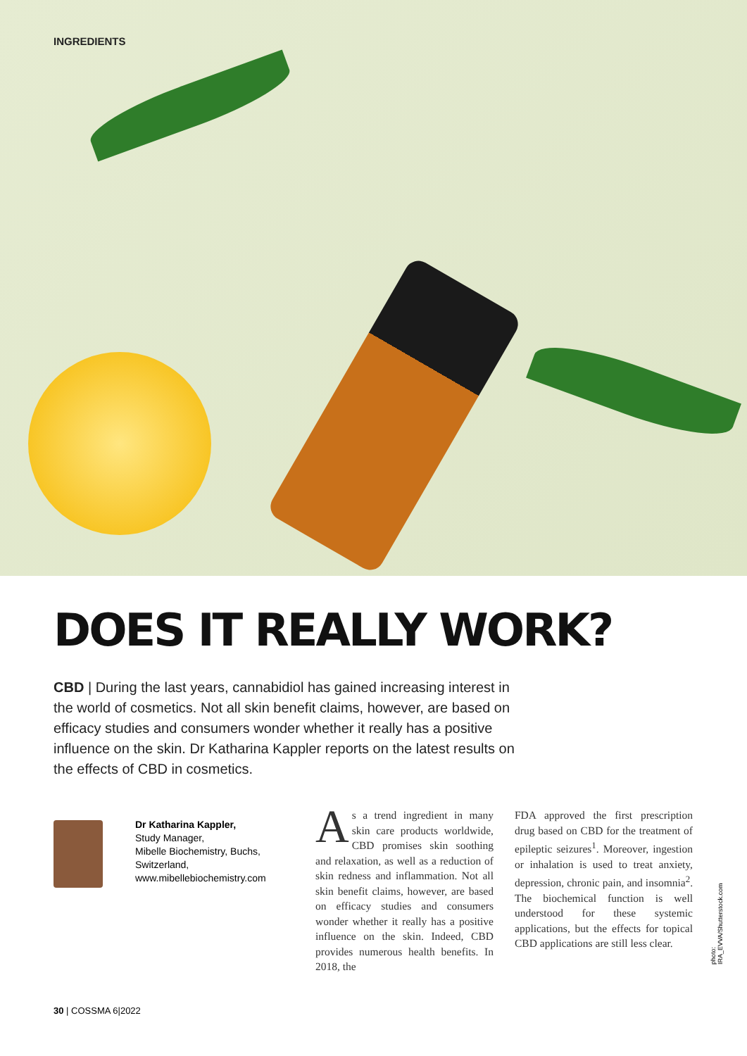INGREDIENTS
DOES IT REALLY WORK?
CBD | During the last years, cannabidiol has gained increasing interest in the world of cosmetics. Not all skin benefit claims, however, are based on efficacy studies and consumers wonder whether it really has a positive influence on the skin. Dr Katharina Kappler reports on the latest results on the effects of CBD in cosmetics.
Dr Katharina Kappler,
Study Manager,
Mibelle Biochemistry, Buchs,
Switzerland,
www.mibellebiochemistry.com
As a trend ingredient in many skin care products worldwide, CBD promises skin soothing and relaxation, as well as a reduction of skin redness and inflammation. Not all skin benefit claims, however, are based on efficacy studies and consumers wonder whether it really has a positive influence on the skin. Indeed, CBD provides numerous health benefits. In 2018, the
FDA approved the first prescription drug based on CBD for the treatment of epileptic seizures<sup>1</sup>. Moreover, ingestion or inhalation is used to treat anxiety, depression, chronic pain, and insomnia<sup>2</sup>. The biochemical function is well understood for these systemic applications, but the effects for topical CBD applications are still less clear.
photo: IRA_EVVA/Shutterstock.com
30 | COSSMA 6|2022